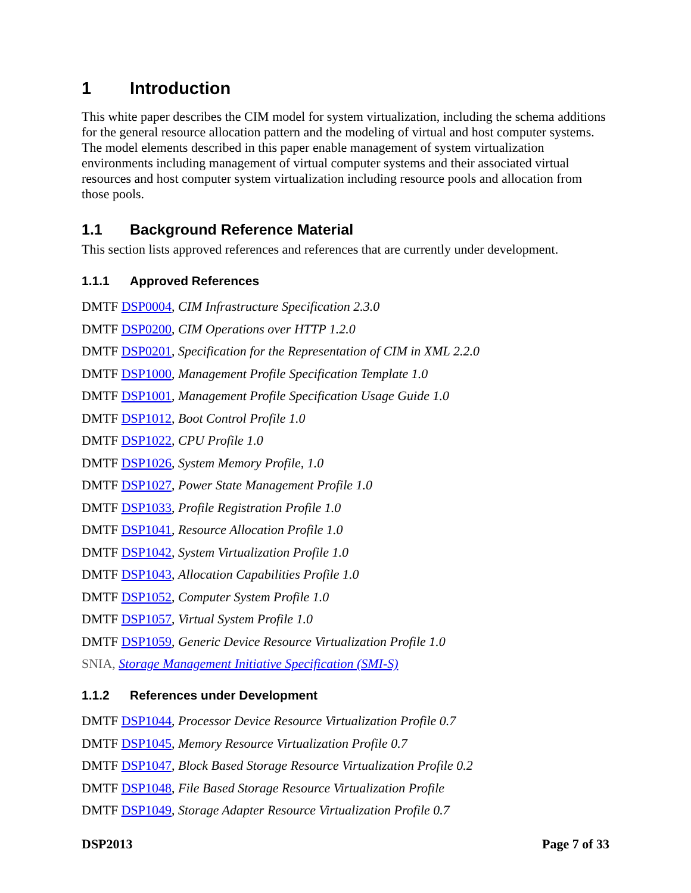1 Introduction
This white paper describes the CIM model for system virtualization, including the schema additions for the general resource allocation pattern and the modeling of virtual and host computer systems. The model elements described in this paper enable management of system virtualization environments including management of virtual computer systems and their associated virtual resources and host computer system virtualization including resource pools and allocation from those pools.
1.1 Background Reference Material
This section lists approved references and references that are currently under development.
1.1.1 Approved References
DMTF DSP0004, CIM Infrastructure Specification 2.3.0
DMTF DSP0200, CIM Operations over HTTP 1.2.0
DMTF DSP0201, Specification for the Representation of CIM in XML 2.2.0
DMTF DSP1000, Management Profile Specification Template 1.0
DMTF DSP1001, Management Profile Specification Usage Guide 1.0
DMTF DSP1012, Boot Control Profile 1.0
DMTF DSP1022, CPU Profile 1.0
DMTF DSP1026, System Memory Profile, 1.0
DMTF DSP1027, Power State Management Profile 1.0
DMTF DSP1033, Profile Registration Profile 1.0
DMTF DSP1041, Resource Allocation Profile 1.0
DMTF DSP1042, System Virtualization Profile 1.0
DMTF DSP1043, Allocation Capabilities Profile 1.0
DMTF DSP1052, Computer System Profile 1.0
DMTF DSP1057, Virtual System Profile 1.0
DMTF DSP1059, Generic Device Resource Virtualization Profile 1.0
SNIA, Storage Management Initiative Specification (SMI-S)
1.1.2 References under Development
DMTF DSP1044, Processor Device Resource Virtualization Profile 0.7
DMTF DSP1045, Memory Resource Virtualization Profile 0.7
DMTF DSP1047, Block Based Storage Resource Virtualization Profile 0.2
DMTF DSP1048, File Based Storage Resource Virtualization Profile
DMTF DSP1049, Storage Adapter Resource Virtualization Profile 0.7
DSP2013 Page 7 of 33